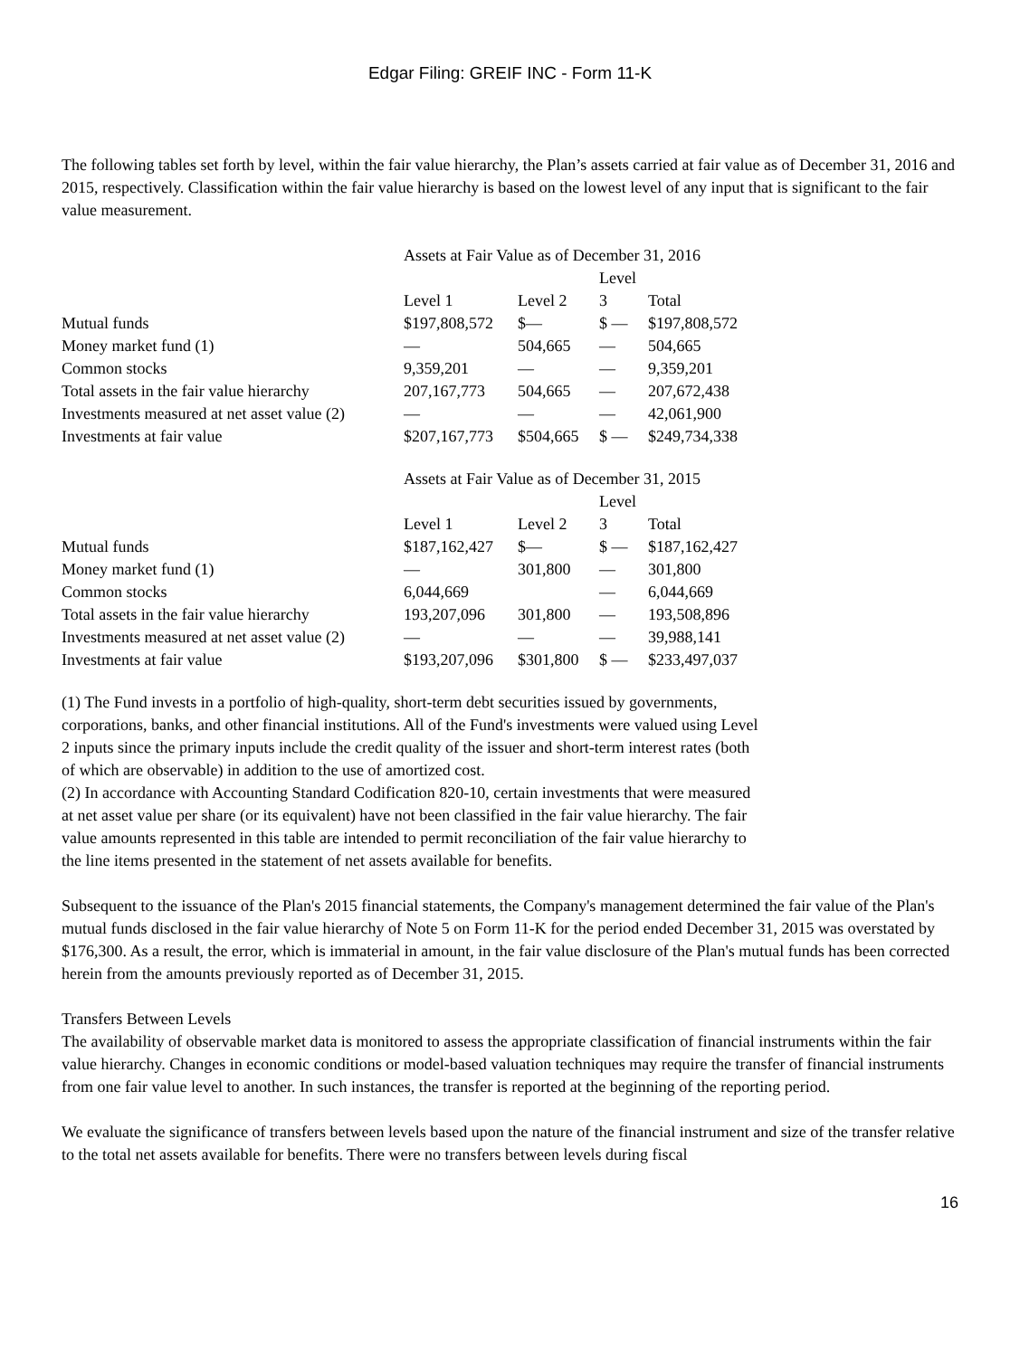Edgar Filing: GREIF INC - Form 11-K
The following tables set forth by level, within the fair value hierarchy, the Plan’s assets carried at fair value as of December 31, 2016 and 2015, respectively. Classification within the fair value hierarchy is based on the lowest level of any input that is significant to the fair value measurement.
| | Assets at Fair Value as of December 31, 2016 | | | |
| | Level 1 | Level 2 | Level 3 | Total |
| Mutual funds | $197,808,572 | $— | $ — | $197,808,572 |
| Money market fund (1) | — | 504,665 | — | 504,665 |
| Common stocks | 9,359,201 | — | — | 9,359,201 |
| Total assets in the fair value hierarchy | 207,167,773 | 504,665 | — | 207,672,438 |
| Investments measured at net asset value (2) | — | — | — | 42,061,900 |
| Investments at fair value | $207,167,773 | $504,665 | $ — | $249,734,338 |
| | Assets at Fair Value as of December 31, 2015 | | | |
| | Level 1 | Level 2 | Level 3 | Total |
| Mutual funds | $187,162,427 | $— | $ — | $187,162,427 |
| Money market fund (1) | — | 301,800 | — | 301,800 |
| Common stocks | 6,044,669 | | — | 6,044,669 |
| Total assets in the fair value hierarchy | 193,207,096 | 301,800 | — | 193,508,896 |
| Investments measured at net asset value (2) | — | — | — | 39,988,141 |
| Investments at fair value | $193,207,096 | $301,800 | $ — | $233,497,037 |
(1) The Fund invests in a portfolio of high-quality, short-term debt securities issued by governments, corporations, banks, and other financial institutions. All of the Fund's investments were valued using Level 2 inputs since the primary inputs include the credit quality of the issuer and short-term interest rates (both of which are observable) in addition to the use of amortized cost.
(2) In accordance with Accounting Standard Codification 820-10, certain investments that were measured at net asset value per share (or its equivalent) have not been classified in the fair value hierarchy. The fair value amounts represented in this table are intended to permit reconciliation of the fair value hierarchy to the line items presented in the statement of net assets available for benefits.
Subsequent to the issuance of the Plan's 2015 financial statements, the Company's management determined the fair value of the Plan's mutual funds disclosed in the fair value hierarchy of Note 5 on Form 11-K for the period ended December 31, 2015 was overstated by $176,300. As a result, the error, which is immaterial in amount, in the fair value disclosure of the Plan's mutual funds has been corrected herein from the amounts previously reported as of December 31, 2015.
Transfers Between Levels
The availability of observable market data is monitored to assess the appropriate classification of financial instruments within the fair value hierarchy. Changes in economic conditions or model-based valuation techniques may require the transfer of financial instruments from one fair value level to another. In such instances, the transfer is reported at the beginning of the reporting period.
We evaluate the significance of transfers between levels based upon the nature of the financial instrument and size of the transfer relative to the total net assets available for benefits. There were no transfers between levels during fiscal
16